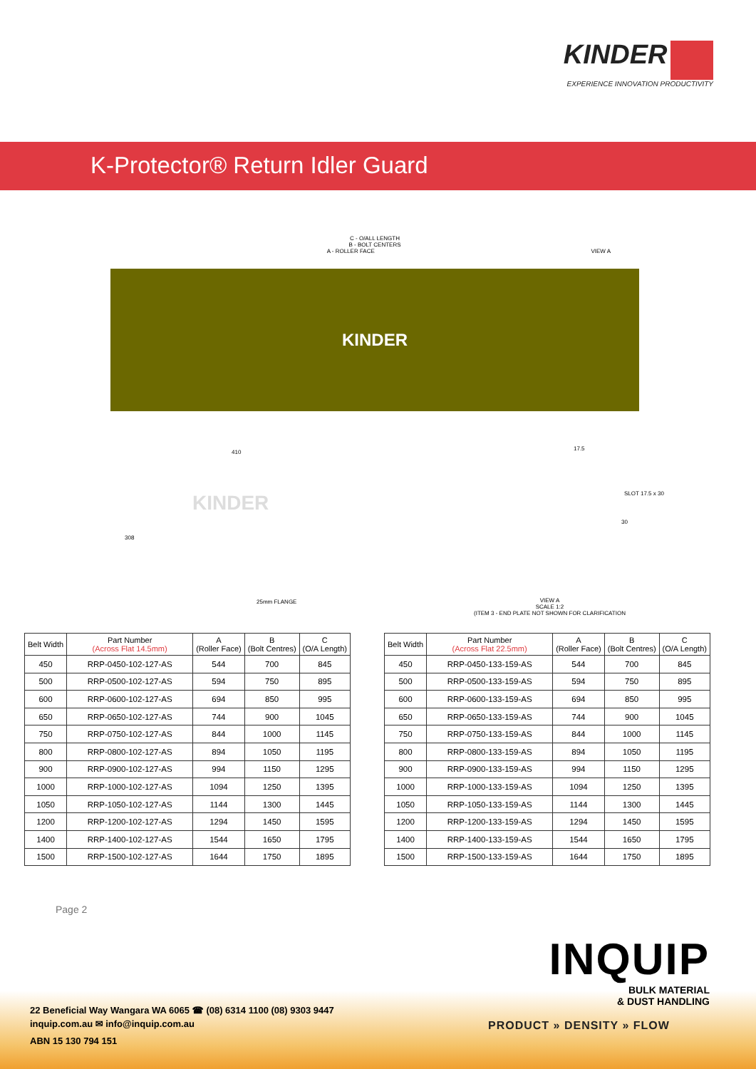KINDER
EXPERIENCE INNOVATION PRODUCTIVITY
K-Protector® Return Idler Guard
C - O/ALL LENGTH
B - BOLT CENTERS
A - ROLLER FACE VIEW A
KINDER
410
308
KINDER
25mm FLANGE
17.5
SLOT 17.5 x 30
30
VIEW A
SCALE 1:2
(ITEM 3 - END PLATE NOT SHOWN FOR CLARIFICATION
| Belt Width | Part Number (Across Flat 14.5mm) | A (Roller Face) | B (Bolt Centres) | C (O/A Length) |
| --- | --- | --- | --- | --- |
| 450 | RRP-0450-102-127-AS | 544 | 700 | 845 |
| 500 | RRP-0500-102-127-AS | 594 | 750 | 895 |
| 600 | RRP-0600-102-127-AS | 694 | 850 | 995 |
| 650 | RRP-0650-102-127-AS | 744 | 900 | 1045 |
| 750 | RRP-0750-102-127-AS | 844 | 1000 | 1145 |
| 800 | RRP-0800-102-127-AS | 894 | 1050 | 1195 |
| 900 | RRP-0900-102-127-AS | 994 | 1150 | 1295 |
| 1000 | RRP-1000-102-127-AS | 1094 | 1250 | 1395 |
| 1050 | RRP-1050-102-127-AS | 1144 | 1300 | 1445 |
| 1200 | RRP-1200-102-127-AS | 1294 | 1450 | 1595 |
| 1400 | RRP-1400-102-127-AS | 1544 | 1650 | 1795 |
| 1500 | RRP-1500-102-127-AS | 1644 | 1750 | 1895 |
| Belt Width | Part Number (Across Flat 22.5mm) | A (Roller Face) | B (Bolt Centres) | C (O/A Length) |
| --- | --- | --- | --- | --- |
| 450 | RRP-0450-133-159-AS | 544 | 700 | 845 |
| 500 | RRP-0500-133-159-AS | 594 | 750 | 895 |
| 600 | RRP-0600-133-159-AS | 694 | 850 | 995 |
| 650 | RRP-0650-133-159-AS | 744 | 900 | 1045 |
| 750 | RRP-0750-133-159-AS | 844 | 1000 | 1145 |
| 800 | RRP-0800-133-159-AS | 894 | 1050 | 1195 |
| 900 | RRP-0900-133-159-AS | 994 | 1150 | 1295 |
| 1000 | RRP-1000-133-159-AS | 1094 | 1250 | 1395 |
| 1050 | RRP-1050-133-159-AS | 1144 | 1300 | 1445 |
| 1200 | RRP-1200-133-159-AS | 1294 | 1450 | 1595 |
| 1400 | RRP-1400-133-159-AS | 1544 | 1650 | 1795 |
| 1500 | RRP-1500-133-159-AS | 1644 | 1750 | 1895 |
Page 2
INQUIP
BULK MATERIAL
& DUST HANDLING
22 Beneficial Way Wangara WA 6065 ☎ (08) 6314 1100 (08) 9303 9447
inquip.com.au ✉ info@inquip.com.au
ABN 15 130 794 151
PRODUCT » DENSITY » FLOW